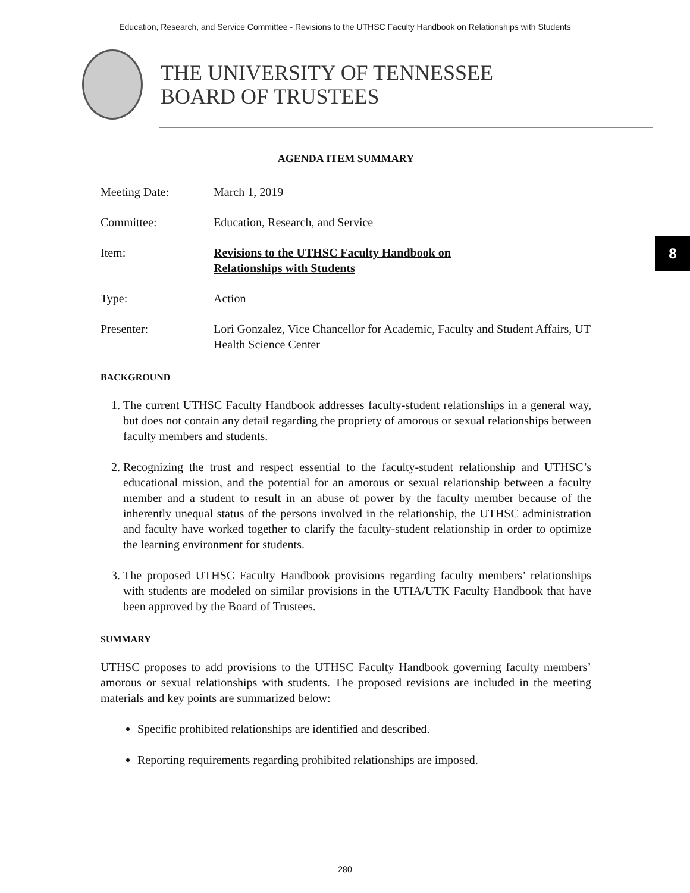Education, Research, and Service Committee - Revisions to the UTHSC Faculty Handbook on Relationships with Students
THE UNIVERSITY OF TENNESSEE
BOARD OF TRUSTEES
8
AGENDA ITEM SUMMARY
Meeting Date: March 1, 2019
Committee: Education, Research, and Service
Item: Revisions to the UTHSC Faculty Handbook on
Relationships with Students
Type: Action
Presenter: Lori Gonzalez, Vice Chancellor for Academic, Faculty and Student Affairs, UT Health Science Center
BACKGROUND
1. The current UTHSC Faculty Handbook addresses faculty-student relationships in a general way, but does not contain any detail regarding the propriety of amorous or sexual relationships between faculty members and students.
2. Recognizing the trust and respect essential to the faculty-student relationship and UTHSC’s educational mission, and the potential for an amorous or sexual relationship between a faculty member and a student to result in an abuse of power by the faculty member because of the inherently unequal status of the persons involved in the relationship, the UTHSC administration and faculty have worked together to clarify the faculty-student relationship in order to optimize the learning environment for students.
3. The proposed UTHSC Faculty Handbook provisions regarding faculty members’ relationships with students are modeled on similar provisions in the UTIA/UTK Faculty Handbook that have been approved by the Board of Trustees.
SUMMARY
UTHSC proposes to add provisions to the UTHSC Faculty Handbook governing faculty members’ amorous or sexual relationships with students. The proposed revisions are included in the meeting materials and key points are summarized below:
Specific prohibited relationships are identified and described.
Reporting requirements regarding prohibited relationships are imposed.
280